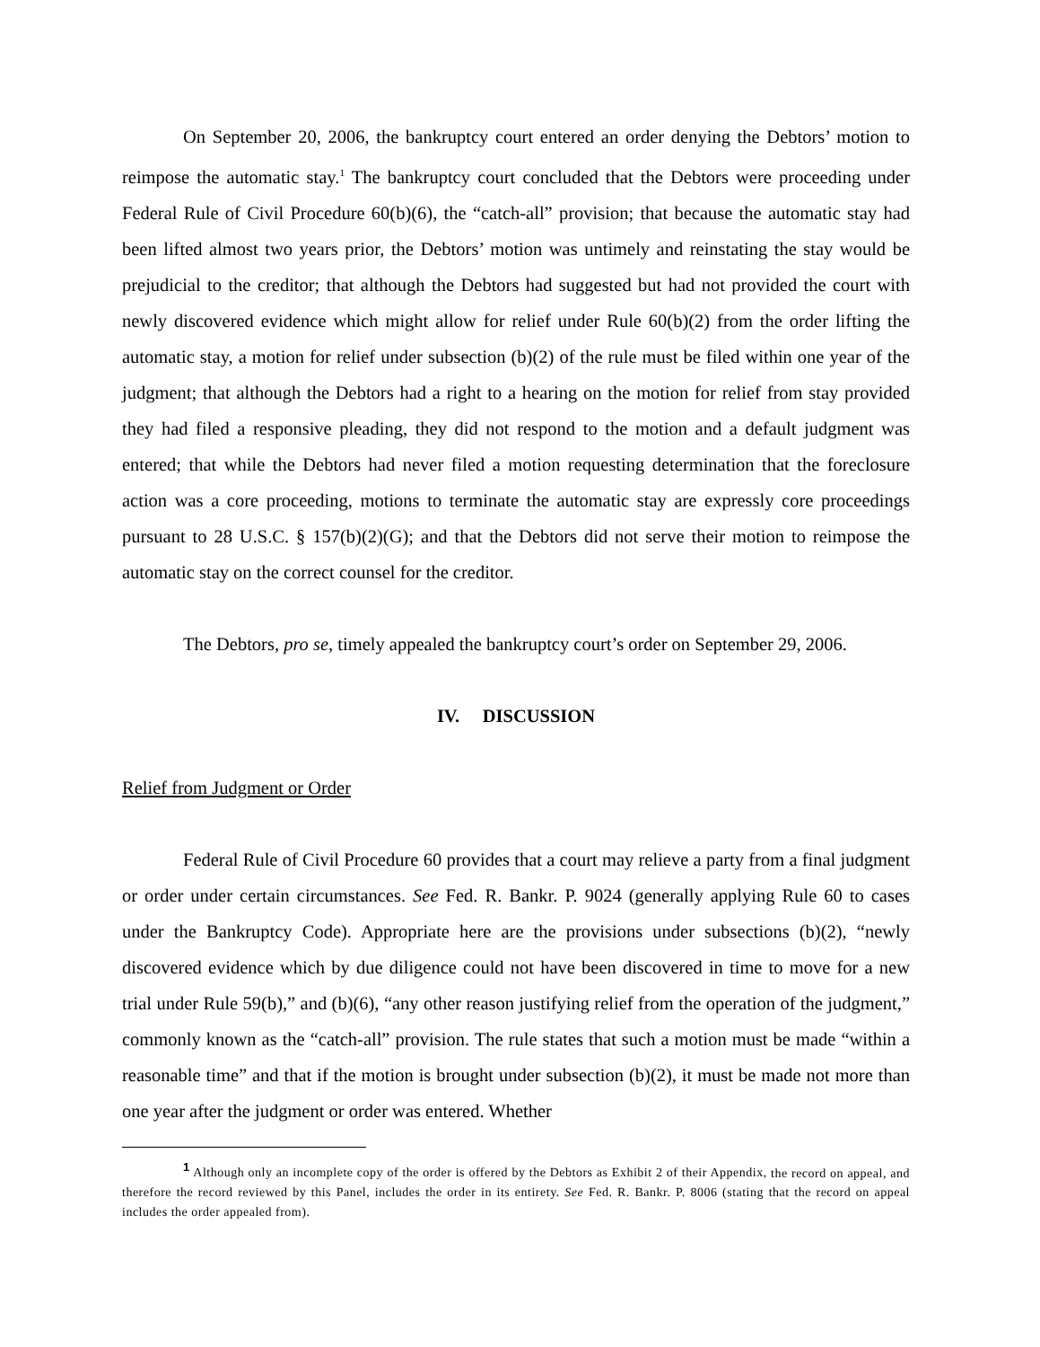On September 20, 2006, the bankruptcy court entered an order denying the Debtors’ motion to reimpose the automatic stay.<sup>1</sup> The bankruptcy court concluded that the Debtors were proceeding under Federal Rule of Civil Procedure 60(b)(6), the “catch-all” provision; that because the automatic stay had been lifted almost two years prior, the Debtors’ motion was untimely and reinstating the stay would be prejudicial to the creditor; that although the Debtors had suggested but had not provided the court with newly discovered evidence which might allow for relief under Rule 60(b)(2) from the order lifting the automatic stay, a motion for relief under subsection (b)(2) of the rule must be filed within one year of the judgment; that although the Debtors had a right to a hearing on the motion for relief from stay provided they had filed a responsive pleading, they did not respond to the motion and a default judgment was entered; that while the Debtors had never filed a motion requesting determination that the foreclosure action was a core proceeding, motions to terminate the automatic stay are expressly core proceedings pursuant to 28 U.S.C. § 157(b)(2)(G); and that the Debtors did not serve their motion to reimpose the automatic stay on the correct counsel for the creditor.
The Debtors, pro se, timely appealed the bankruptcy court’s order on September 29, 2006.
IV. DISCUSSION
Relief from Judgment or Order
Federal Rule of Civil Procedure 60 provides that a court may relieve a party from a final judgment or order under certain circumstances. See Fed. R. Bankr. P. 9024 (generally applying Rule 60 to cases under the Bankruptcy Code). Appropriate here are the provisions under subsections (b)(2), “newly discovered evidence which by due diligence could not have been discovered in time to move for a new trial under Rule 59(b),” and (b)(6), “any other reason justifying relief from the operation of the judgment,” commonly known as the “catch-all” provision. The rule states that such a motion must be made “within a reasonable time” and that if the motion is brought under subsection (b)(2), it must be made not more than one year after the judgment or order was entered. Whether
<sup>1</sup> Although only an incomplete copy of the order is offered by the Debtors as Exhibit 2 of their Appendix, the record on appeal, and therefore the record reviewed by this Panel, includes the order in its entirety. See Fed. R. Bankr. P. 8006 (stating that the record on appeal includes the order appealed from).